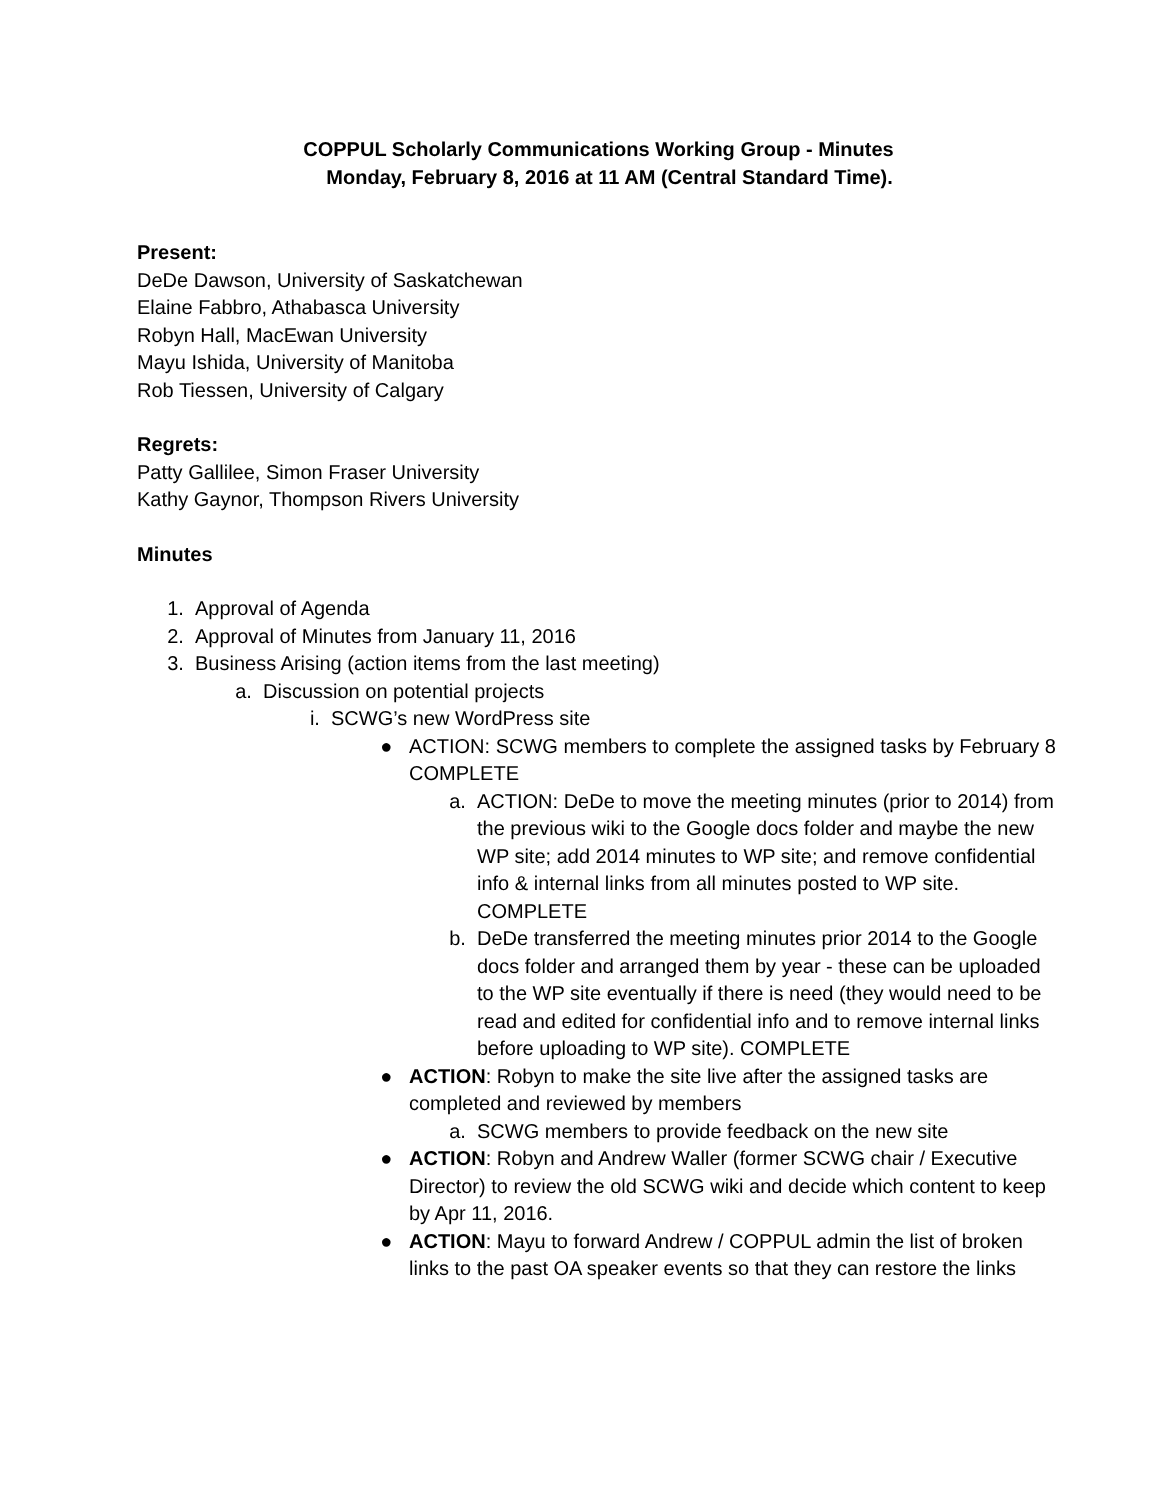COPPUL Scholarly Communications Working Group - Minutes
Monday, February 8, 2016 at 11 AM (Central Standard Time).
Present:
DeDe Dawson, University of Saskatchewan
Elaine Fabbro, Athabasca University
Robyn Hall, MacEwan University
Mayu Ishida, University of Manitoba
Rob Tiessen, University of Calgary
Regrets:
Patty Gallilee, Simon Fraser University
Kathy Gaynor, Thompson Rivers University
Minutes
1. Approval of Agenda
2. Approval of Minutes from January 11, 2016
3. Business Arising (action items from the last meeting)
a. Discussion on potential projects
i. SCWG’s new WordPress site
● ACTION: SCWG members to complete the assigned tasks by February 8 COMPLETE
a. ACTION: DeDe to move the meeting minutes (prior to 2014) from the previous wiki to the Google docs folder and maybe the new WP site; add 2014 minutes to WP site; and remove confidential info & internal links from all minutes posted to WP site. COMPLETE
b. DeDe transferred the meeting minutes prior 2014 to the Google docs folder and arranged them by year - these can be uploaded to the WP site eventually if there is need (they would need to be read and edited for confidential info and to remove internal links before uploading to WP site). COMPLETE
● ACTION: Robyn to make the site live after the assigned tasks are completed and reviewed by members
a. SCWG members to provide feedback on the new site
● ACTION: Robyn and Andrew Waller (former SCWG chair / Executive Director) to review the old SCWG wiki and decide which content to keep by Apr 11, 2016.
● ACTION: Mayu to forward Andrew / COPPUL admin the list of broken links to the past OA speaker events so that they can restore the links